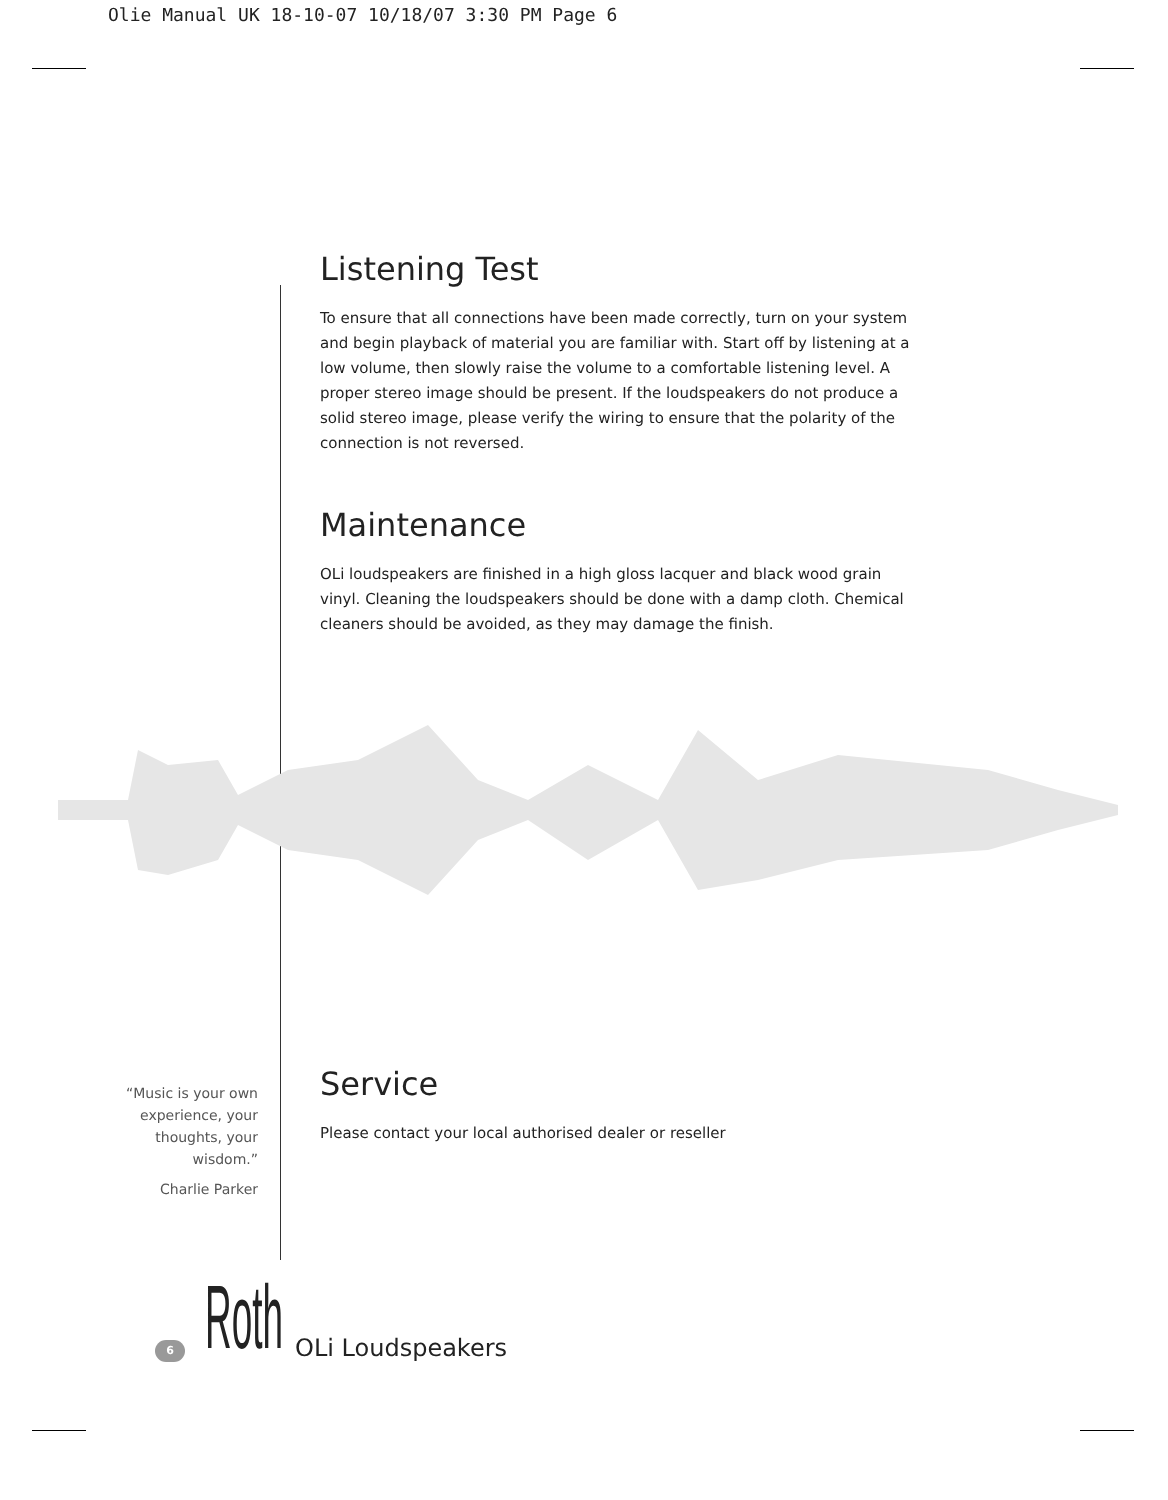Olie Manual UK 18-10-07 10/18/07 3:30 PM Page 6
Listening Test
To ensure that all connections have been made correctly, turn on your system and begin playback of material you are familiar with. Start off by listening at a low volume, then slowly raise the volume to a comfortable listening level. A proper stereo image should be present. If the loudspeakers do not produce a solid stereo image, please verify the wiring to ensure that the polarity of the connection is not reversed.
Maintenance
OLi loudspeakers are finished in a high gloss lacquer and black wood grain vinyl. Cleaning the loudspeakers should be done with a damp cloth. Chemical cleaners should be avoided, as they may damage the finish.
Service
Please contact your local authorised dealer or reseller
“Music is your own experience, your thoughts, your wisdom.”
Charlie Parker
6
Roth
OLi Loudspeakers